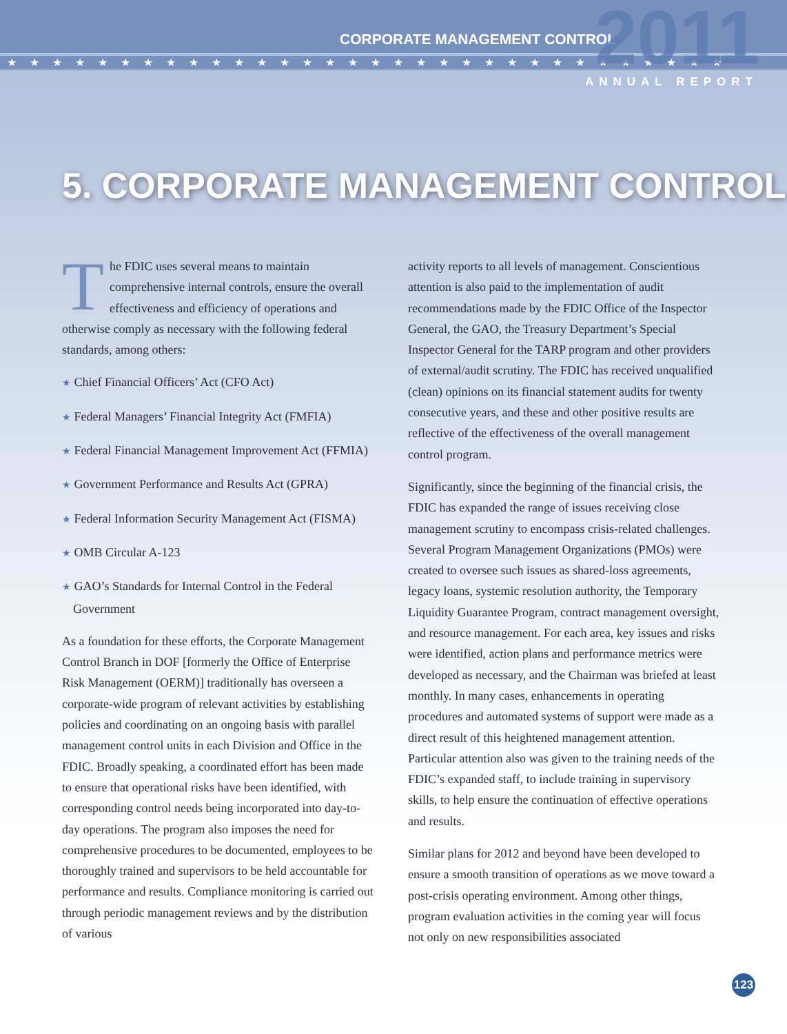CORPORATE MANAGEMENT CONTROL
2011
★★★★★★★★★★★★★★★★★★★★★★★★★★★★★★★★
ANNUAL REPORT
5. CORPORATE MANAGEMENT CONTROL
The FDIC uses several means to maintain comprehensive internal controls, ensure the overall effectiveness and efficiency of operations and otherwise comply as necessary with the following federal standards, among others:
★ Chief Financial Officers’ Act (CFO Act)
★ Federal Managers’ Financial Integrity Act (FMFIA)
★ Federal Financial Management Improvement Act (FFMIA)
★ Government Performance and Results Act (GPRA)
★ Federal Information Security Management Act (FISMA)
★ OMB Circular A-123
★ GAO’s Standards for Internal Control in the Federal Government
As a foundation for these efforts, the Corporate Management Control Branch in DOF [formerly the Office of Enterprise Risk Management (OERM)] traditionally has overseen a corporate-wide program of relevant activities by establishing policies and coordinating on an ongoing basis with parallel management control units in each Division and Office in the FDIC. Broadly speaking, a coordinated effort has been made to ensure that operational risks have been identified, with corresponding control needs being incorporated into day-to-day operations. The program also imposes the need for comprehensive procedures to be documented, employees to be thoroughly trained and supervisors to be held accountable for performance and results. Compliance monitoring is carried out through periodic management reviews and by the distribution of various
activity reports to all levels of management. Conscientious attention is also paid to the implementation of audit recommendations made by the FDIC Office of the Inspector General, the GAO, the Treasury Department’s Special Inspector General for the TARP program and other providers of external/audit scrutiny. The FDIC has received unqualified (clean) opinions on its financial statement audits for twenty consecutive years, and these and other positive results are reflective of the effectiveness of the overall management control program.
Significantly, since the beginning of the financial crisis, the FDIC has expanded the range of issues receiving close management scrutiny to encompass crisis-related challenges. Several Program Management Organizations (PMOs) were created to oversee such issues as shared-loss agreements, legacy loans, systemic resolution authority, the Temporary Liquidity Guarantee Program, contract management oversight, and resource management. For each area, key issues and risks were identified, action plans and performance metrics were developed as necessary, and the Chairman was briefed at least monthly. In many cases, enhancements in operating procedures and automated systems of support were made as a direct result of this heightened management attention. Particular attention also was given to the training needs of the FDIC’s expanded staff, to include training in supervisory skills, to help ensure the continuation of effective operations and results.
Similar plans for 2012 and beyond have been developed to ensure a smooth transition of operations as we move toward a post-crisis operating environment. Among other things, program evaluation activities in the coming year will focus not only on new responsibilities associated
123